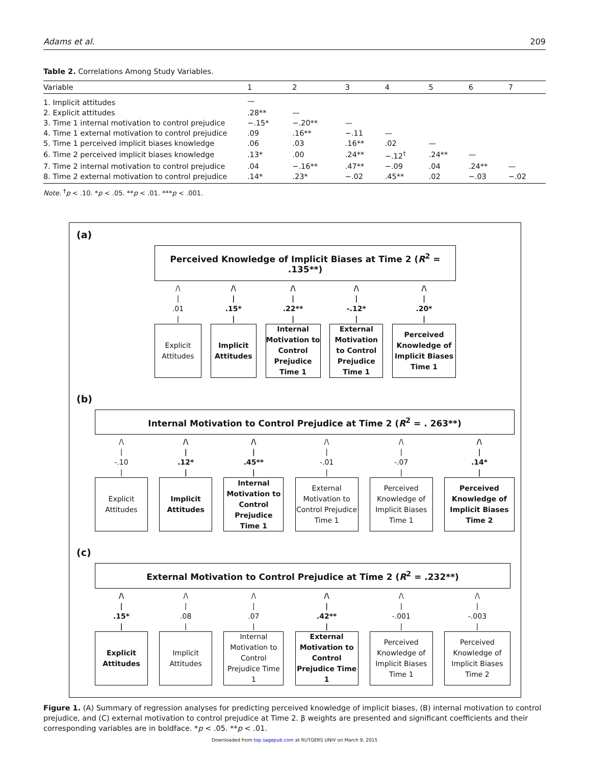Adams et al. 209
Table 2. Correlations Among Study Variables.
| Variable | 1 | 2 | 3 | 4 | 5 | 6 | 7 |
| --- | --- | --- | --- | --- | --- | --- | --- |
| 1. Implicit attitudes | — | | | | | | |
| 2. Explicit attitudes | .28** | — | | | | | |
| 3. Time 1 internal motivation to control prejudice | −.15* | −.20** | — | | | | |
| 4. Time 1 external motivation to control prejudice | .09 | .16** | −.11 | — | | | |
| 5. Time 1 perceived implicit biases knowledge | .06 | .03 | .16** | .02 | — | | |
| 6. Time 2 perceived implicit biases knowledge | .13* | .00 | .24** | −.12<sup>†</sup> | .24** | — | |
| 7. Time 2 internal motivation to control prejudice | .04 | −.16** | .47** | −.09 | .04 | .24** | — |
| 8. Time 2 external motivation to control prejudice | .14* | .23* | −.02 | .45** | .02 | −.03 | −.02 |
Note. <sup>†</sup>p < .10. *p < .05. **p < .01. ***p < .001.
(a)
Perceived Knowledge of Implicit Biases at Time 2 (R<sup>2</sup> = .135**)
/\
|
.01
|
Explicit
Attitudes
/\
|
.15*
|
Implicit
Attitudes
/\
|
.22**
|
Internal Motivation to Control Prejudice Time 1
/\
|
-.12*
|
External Motivation to Control Prejudice Time 1
/\
|
.20*
|
Perceived Knowledge of Implicit Biases Time 1
(b)
Internal Motivation to Control Prejudice at Time 2 (R<sup>2</sup> = . 263**)
/\
|
-.10
|
Explicit
Attitudes
/\
|
.12*
|
Implicit
Attitudes
/\
|
.45**
|
Internal Motivation to Control Prejudice Time 1
/\
|
-.01
|
External Motivation to Control Prejudice Time 1
/\
|
-.07
|
Perceived Knowledge of Implicit Biases Time 1
/\
|
.14*
|
Perceived Knowledge of Implicit Biases Time 2
(c)
External Motivation to Control Prejudice at Time 2 (R<sup>2</sup> = .232**)
/\
|
.15*
|
Explicit
Attitudes
/\
|
.08
|
Implicit
Attitudes
/\
|
.07
|
Internal Motivation to Control Prejudice Time 1
/\
|
.42**
|
External Motivation to Control Prejudice Time 1
/\
|
-.001
|
Perceived Knowledge of Implicit Biases Time 1
/\
|
-.003
|
Perceived Knowledge of Implicit Biases Time 2
Figure 1. (A) Summary of regression analyses for predicting perceived knowledge of implicit biases, (B) internal motivation to control prejudice, and (C) external motivation to control prejudice at Time 2. β weights are presented and significant coefficients and their corresponding variables are in boldface. *p < .05. **p < .01.
Downloaded from top.sagepub.com at RUTGERS UNIV on March 9, 2015